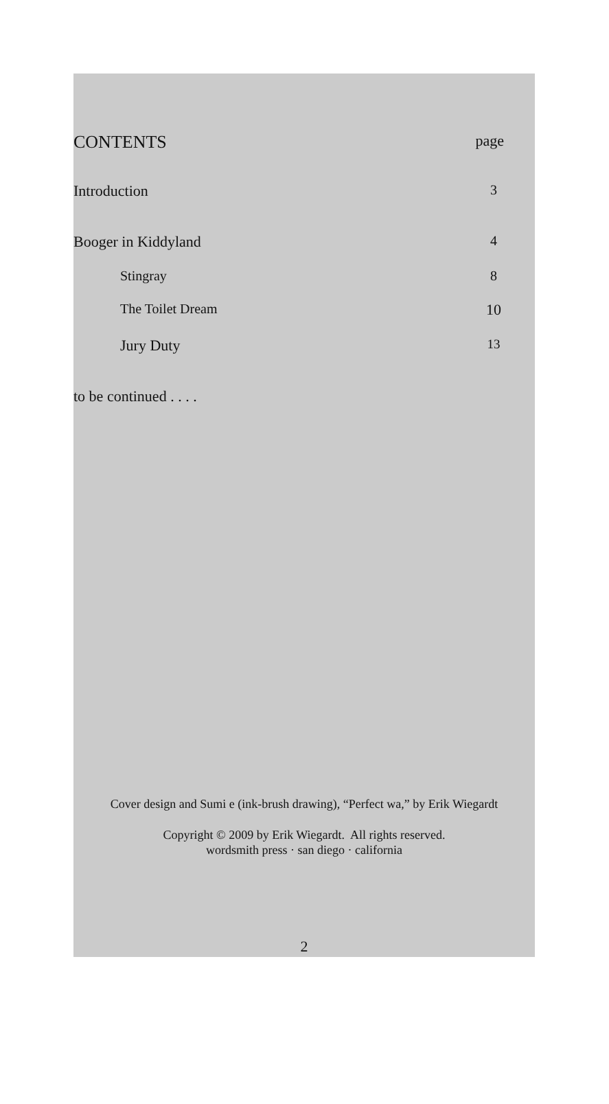CONTENTS page
Introduction 3
Booger in Kiddyland 4
Stingray 8
The Toilet Dream 10
Jury Duty 13
to be continued . . . .
Cover design and Sumi e (ink-brush drawing), “Perfect wa,” by Erik Wiegardt
Copyright © 2009 by Erik Wiegardt. All rights reserved.
wordsmith press · san diego · california
2